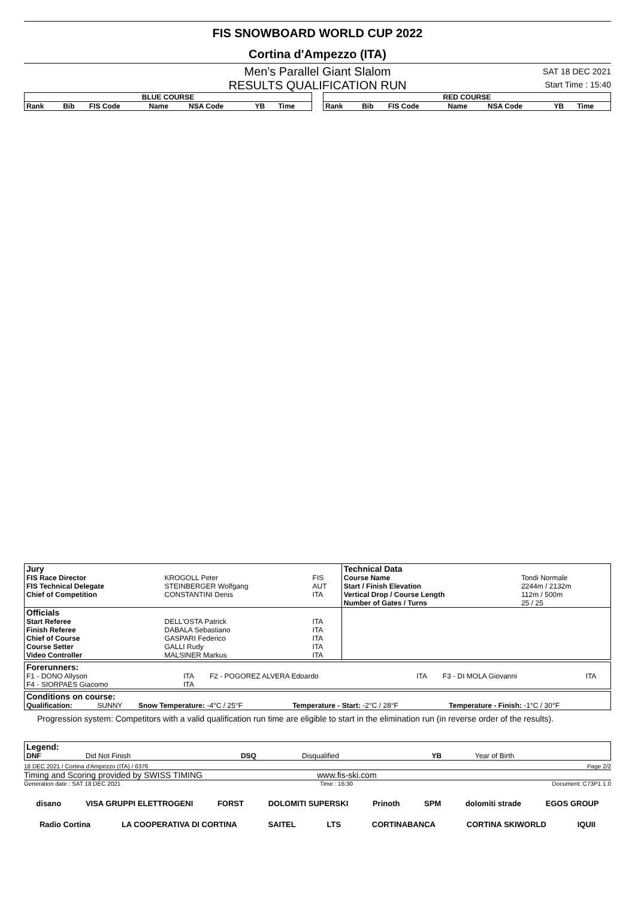FIS SNOWBOARD WORLD CUP 2022
Cortina d'Ampezzo (ITA)
Men's Parallel Giant Slalom
RESULTS QUALIFICATION RUN
SAT 18 DEC 2021
Start Time : 15:40
| BLUE COURSE | | | | | | |
| --- | --- | --- | --- | --- | --- | --- |
| Rank | Bib | FIS Code | Name | NSA Code | YB | Time |
| RED COURSE | | | | | | |
| --- | --- | --- | --- | --- | --- | --- |
| Rank | Bib | FIS Code | Name | NSA Code | YB | Time |
| Jury | | | Technical Data | |
| FIS Race Director | KROGOLL Peter | FIS | Course Name | Tondi Normale |
| FIS Technical Delegate | STEINBERGER Wolfgang | AUT | Start / Finish Elevation | 2244m / 2132m |
| Chief of Competition | CONSTANTINI Denis | ITA | Vertical Drop / Course Length | 112m / 500m |
| | | | Number of Gates / Turns | 25 / 25 |
| Officials | | | | |
| Start Referee | DELL'OSTA Patrick | ITA | | |
| Finish Referee | DABALA Sebastiano | ITA | | |
| Chief of Course | GASPARI Federico | ITA | | |
| Course Setter | GALLI Rudy | ITA | | |
| Video Controller | MALSINER Markus | ITA | | |
| Forerunners: | | | | | |
| F1 - DONO Allyson | ITA | F2 - POGOREZ ALVERA Edoardo | ITA | F3 - DI MOLA Giovanni | ITA |
| F4 - SIORPAES Giacomo | ITA | | | | |
| Conditions on course: | | | | |
| Qualification: | SUNNY | Snow Temperature: -4°C / 25°F | Temperature - Start: -2°C / 28°F | Temperature - Finish: -1°C / 30°F |
Progression system: Competitors with a valid qualification run time are eligible to start in the elimination run (in reverse order of the results).
| Legend: | | | | | |
| DNF | Did Not Finish | DSQ | Disqualified | YB | Year of Birth |
18 DEC 2021 / Cortina d'Ampezzo (ITA) / 6376 Page 2/2
Timing and Scoring provided by SWISS TIMING www.fis-ski.com
Generation date : SAT 18 DEC 2021 Time : 16:30 Document: C73P1 1.0
disano VISA GRUPPI ELETTROGENI FORST DOLOMITI SUPERSKI Prinoth SPM dolomiti strade EGOS GROUP
Radio Cortina LA COOPERATIVA DI CORTINA SAITEL LTS CORTINABANCA CORTINA SKIWORLD IQUII